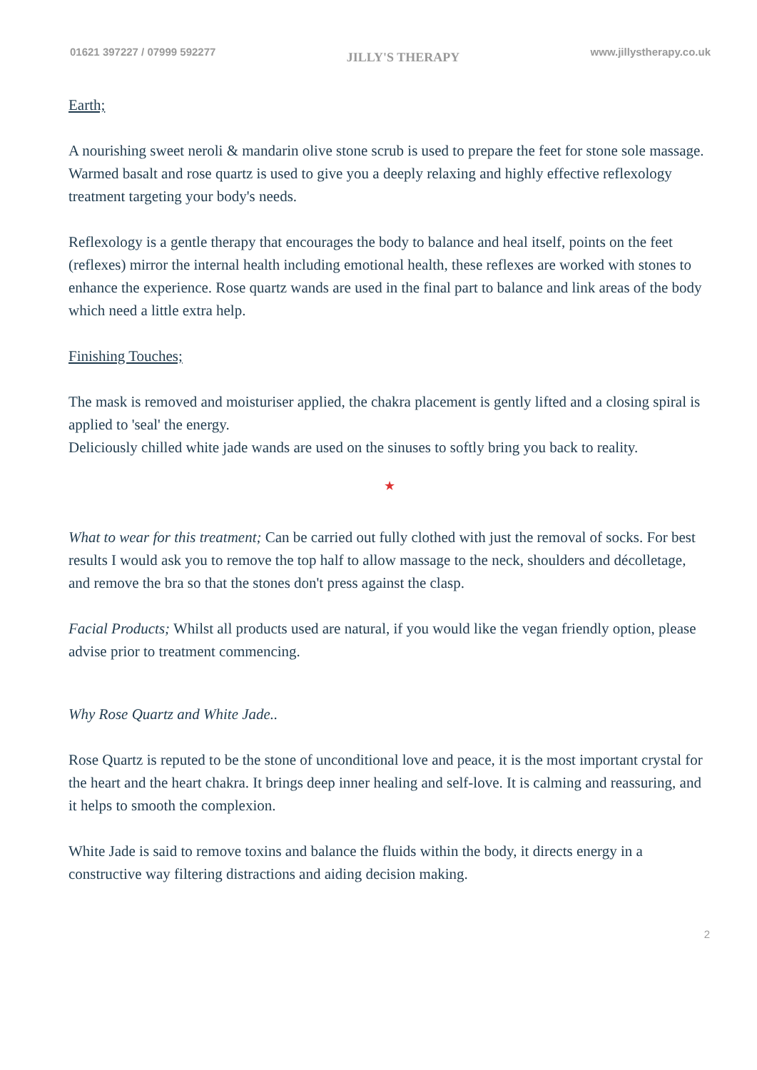01621 397227 / 07999 592277 JILLY'S THERAPY www.jillystherapy.co.uk
Earth;
A nourishing sweet neroli & mandarin olive stone scrub is used to prepare the feet for stone sole massage. Warmed basalt and rose quartz is used to give you a deeply relaxing and highly effective reflexology treatment targeting your body's needs.
Reflexology is a gentle therapy that encourages the body to balance and heal itself, points on the feet (reflexes) mirror the internal health including emotional health, these reflexes are worked with stones to enhance the experience. Rose quartz wands are used in the final part to balance and link areas of the body which need a little extra help.
Finishing Touches;
The mask is removed and moisturiser applied, the chakra placement is gently lifted and a closing spiral is applied to 'seal' the energy.
Deliciously chilled white jade wands are used on the sinuses to softly bring you back to reality.
★
What to wear for this treatment; Can be carried out fully clothed with just the removal of socks. For best results I would ask you to remove the top half to allow massage to the neck, shoulders and décolletage, and remove the bra so that the stones don't press against the clasp.
Facial Products; Whilst all products used are natural, if you would like the vegan friendly option, please advise prior to treatment commencing.
Why Rose Quartz and White Jade..
Rose Quartz is reputed to be the stone of unconditional love and peace, it is the most important crystal for the heart and the heart chakra. It brings deep inner healing and self-love. It is calming and reassuring, and it helps to smooth the complexion.
White Jade is said to remove toxins and balance the fluids within the body, it directs energy in a constructive way filtering distractions and aiding decision making.
2